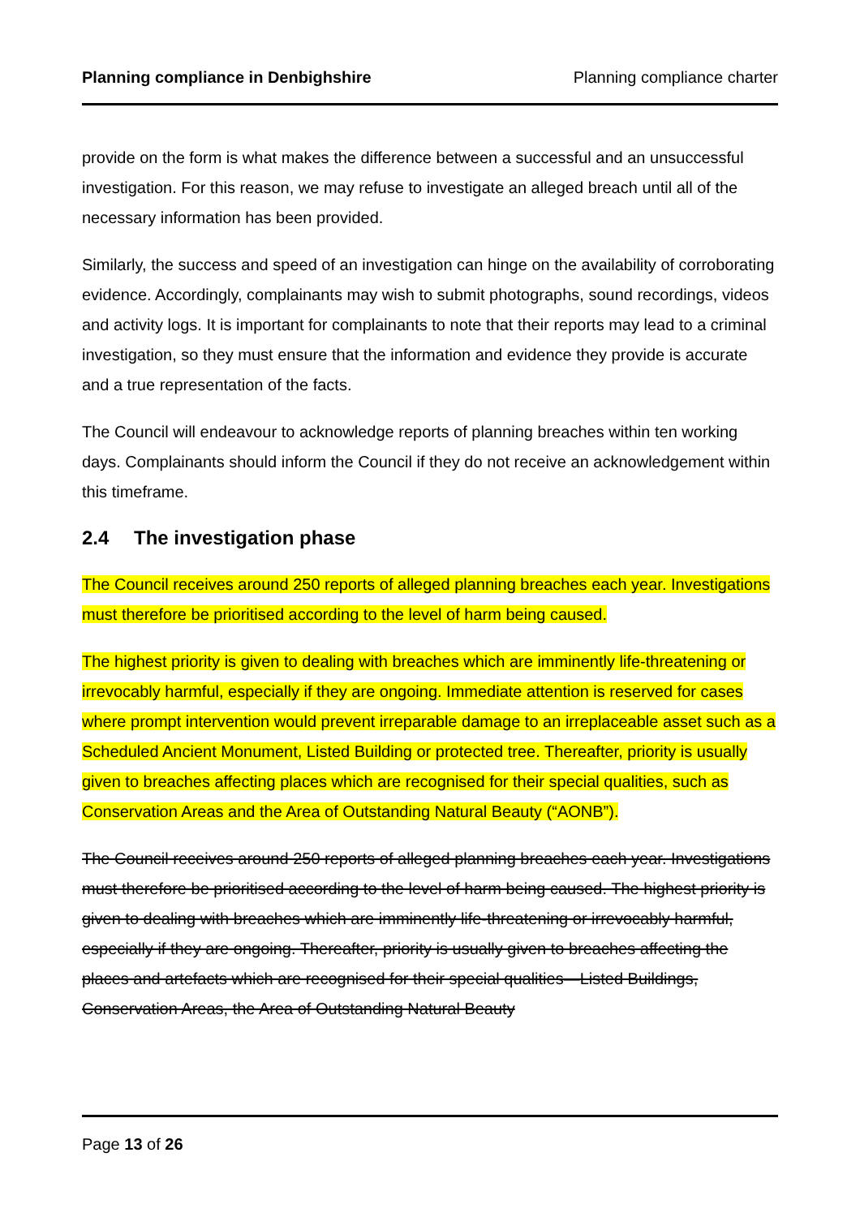Planning compliance in Denbighshire Planning compliance charter
provide on the form is what makes the difference between a successful and an unsuccessful investigation. For this reason, we may refuse to investigate an alleged breach until all of the necessary information has been provided.
Similarly, the success and speed of an investigation can hinge on the availability of corroborating evidence. Accordingly, complainants may wish to submit photographs, sound recordings, videos and activity logs. It is important for complainants to note that their reports may lead to a criminal investigation, so they must ensure that the information and evidence they provide is accurate and a true representation of the facts.
The Council will endeavour to acknowledge reports of planning breaches within ten working days. Complainants should inform the Council if they do not receive an acknowledgement within this timeframe.
2.4 The investigation phase
The Council receives around 250 reports of alleged planning breaches each year. Investigations must therefore be prioritised according to the level of harm being caused.
The highest priority is given to dealing with breaches which are imminently life-threatening or irrevocably harmful, especially if they are ongoing. Immediate attention is reserved for cases where prompt intervention would prevent irreparable damage to an irreplaceable asset such as a Scheduled Ancient Monument, Listed Building or protected tree. Thereafter, priority is usually given to breaches affecting places which are recognised for their special qualities, such as Conservation Areas and the Area of Outstanding Natural Beauty (“AONB”).
The Council receives around 250 reports of alleged planning breaches each year. Investigations must therefore be prioritised according to the level of harm being caused. The highest priority is given to dealing with breaches which are imminently life-threatening or irrevocably harmful, especially if they are ongoing. Thereafter, priority is usually given to breaches affecting the places and artefacts which are recognised for their special qualities—Listed Buildings, Conservation Areas, the Area of Outstanding Natural Beauty
Page 13 of 26